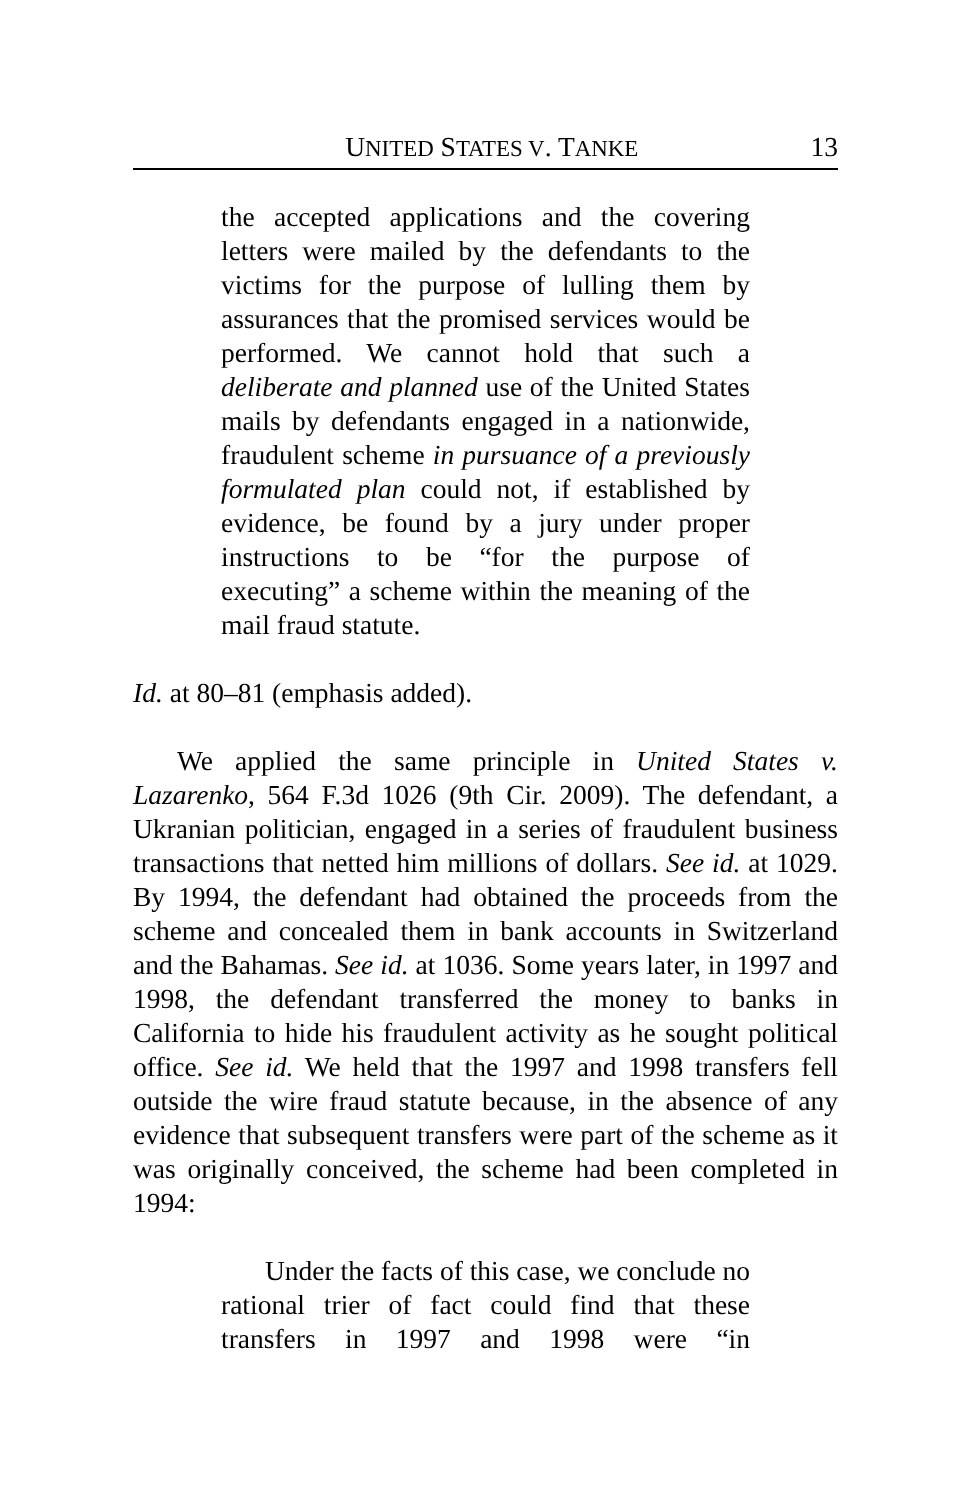UNITED STATES V. TANKE 13
the accepted applications and the covering letters were mailed by the defendants to the victims for the purpose of lulling them by assurances that the promised services would be performed. We cannot hold that such a deliberate and planned use of the United States mails by defendants engaged in a nationwide, fraudulent scheme in pursuance of a previously formulated plan could not, if established by evidence, be found by a jury under proper instructions to be “for the purpose of executing” a scheme within the meaning of the mail fraud statute.
Id. at 80–81 (emphasis added).
We applied the same principle in United States v. Lazarenko, 564 F.3d 1026 (9th Cir. 2009). The defendant, a Ukranian politician, engaged in a series of fraudulent business transactions that netted him millions of dollars. See id. at 1029. By 1994, the defendant had obtained the proceeds from the scheme and concealed them in bank accounts in Switzerland and the Bahamas. See id. at 1036. Some years later, in 1997 and 1998, the defendant transferred the money to banks in California to hide his fraudulent activity as he sought political office. See id. We held that the 1997 and 1998 transfers fell outside the wire fraud statute because, in the absence of any evidence that subsequent transfers were part of the scheme as it was originally conceived, the scheme had been completed in 1994:
Under the facts of this case, we conclude no rational trier of fact could find that these transfers in 1997 and 1998 were “in